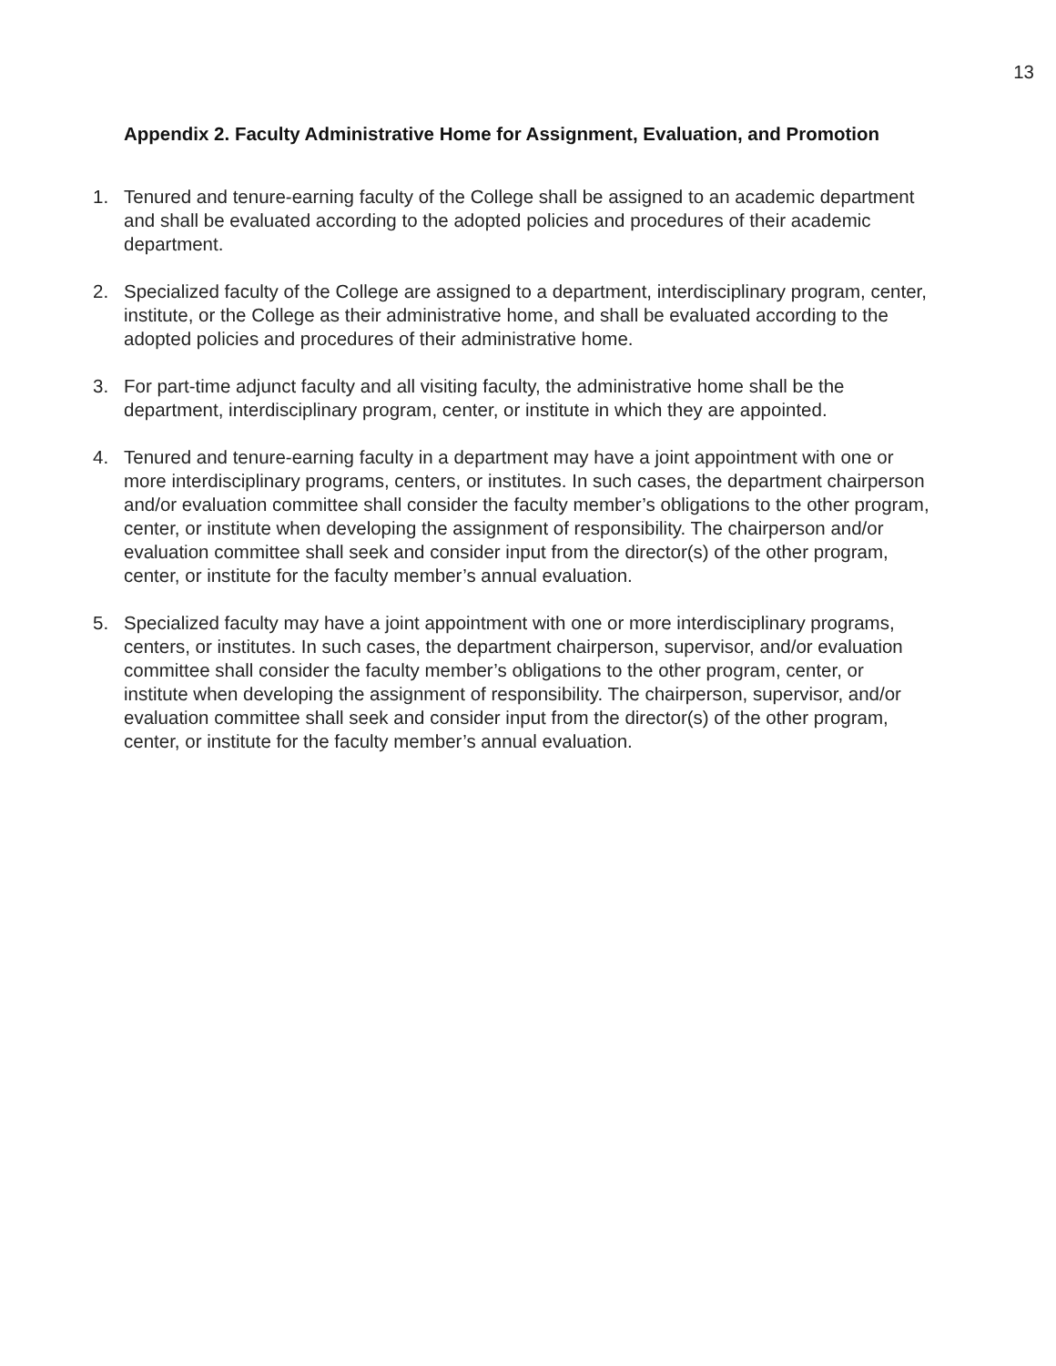13
Appendix 2. Faculty Administrative Home for Assignment, Evaluation, and Promotion
1. Tenured and tenure-earning faculty of the College shall be assigned to an academic department and shall be evaluated according to the adopted policies and procedures of their academic department.
2. Specialized faculty of the College are assigned to a department, interdisciplinary program, center, institute, or the College as their administrative home, and shall be evaluated according to the adopted policies and procedures of their administrative home.
3. For part-time adjunct faculty and all visiting faculty, the administrative home shall be the department, interdisciplinary program, center, or institute in which they are appointed.
4. Tenured and tenure-earning faculty in a department may have a joint appointment with one or more interdisciplinary programs, centers, or institutes. In such cases, the department chairperson and/or evaluation committee shall consider the faculty member’s obligations to the other program, center, or institute when developing the assignment of responsibility. The chairperson and/or evaluation committee shall seek and consider input from the director(s) of the other program, center, or institute for the faculty member’s annual evaluation.
5. Specialized faculty may have a joint appointment with one or more interdisciplinary programs, centers, or institutes. In such cases, the department chairperson, supervisor, and/or evaluation committee shall consider the faculty member’s obligations to the other program, center, or institute when developing the assignment of responsibility. The chairperson, supervisor, and/or evaluation committee shall seek and consider input from the director(s) of the other program, center, or institute for the faculty member’s annual evaluation.